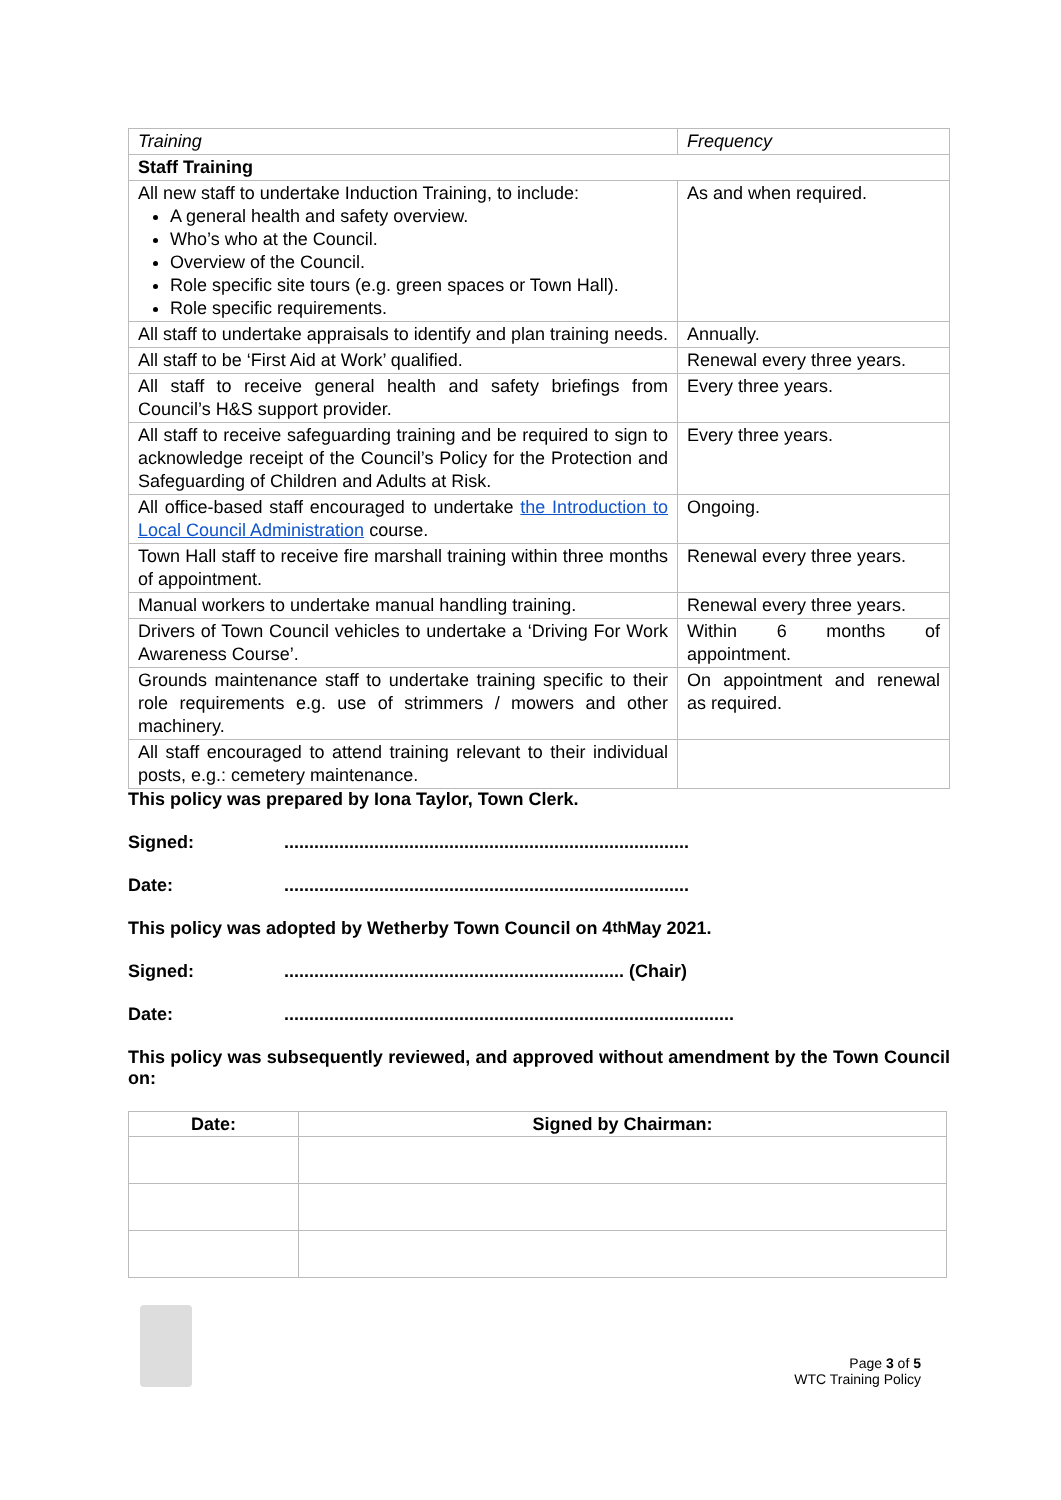| Training | Frequency |
| Staff Training | |
| All new staff to undertake Induction Training, to include: A general health and safety overview. Who’s who at the Council. Overview of the Council. Role specific site tours (e.g. green spaces or Town Hall). Role specific requirements. | As and when required. |
| All staff to undertake appraisals to identify and plan training needs. | Annually. |
| All staff to be ‘First Aid at Work’ qualified. | Renewal every three years. |
| All staff to receive general health and safety briefings from Council’s H&S support provider. | Every three years. |
| All staff to receive safeguarding training and be required to sign to acknowledge receipt of the Council’s Policy for the Protection and Safeguarding of Children and Adults at Risk. | Every three years. |
| All office-based staff encouraged to undertake the Introduction to Local Council Administration course. | Ongoing. |
| Town Hall staff to receive fire marshall training within three months of appointment. | Renewal every three years. |
| Manual workers to undertake manual handling training. | Renewal every three years. |
| Drivers of Town Council vehicles to undertake a ‘Driving For Work Awareness Course’. | Within 6 months of appointment. |
| Grounds maintenance staff to undertake training specific to their role requirements e.g. use of strimmers / mowers and other machinery. | On appointment and renewal as required. |
| All staff encouraged to attend training relevant to their individual posts, e.g.: cemetery maintenance. | |
This policy was prepared by Iona Taylor, Town Clerk.
Signed:.................................................................................
Date:.................................................................................
This policy was adopted by Wetherby Town Council on 4<sup>th</sup> May 2021.
Signed:.................................................................... (Chair)
Date:..........................................................................................
This policy was subsequently reviewed, and approved without amendment by the Town Council on:
| Date: | Signed by Chairman: |
| --- | --- |
Page 3 of 5
WTC Training Policy